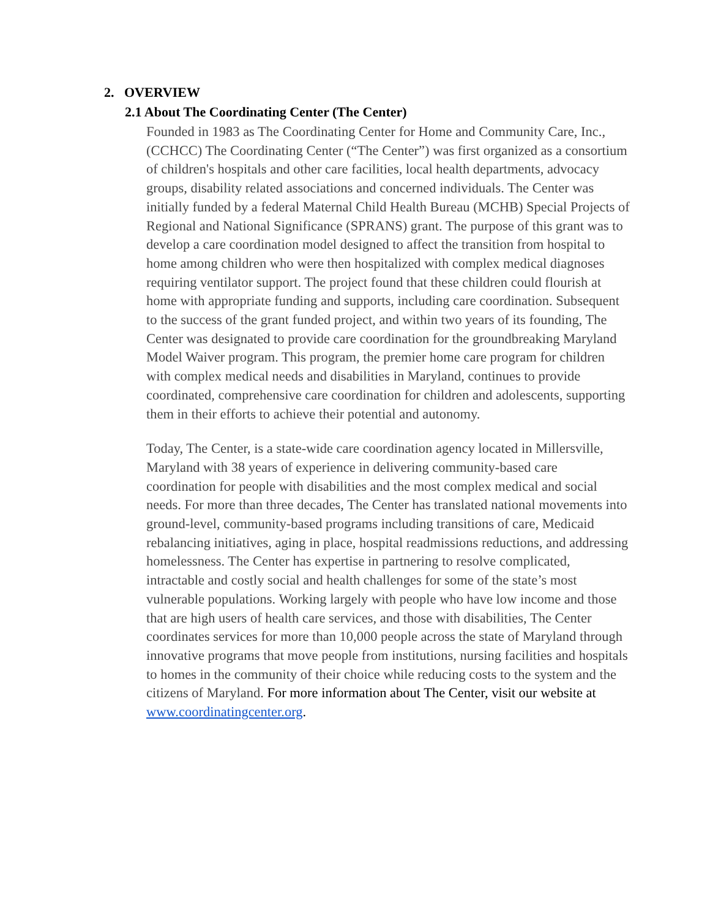2. OVERVIEW
2.1 About The Coordinating Center (The Center)
Founded in 1983 as The Coordinating Center for Home and Community Care, Inc., (CCHCC) The Coordinating Center (“The Center”) was first organized as a consortium of children's hospitals and other care facilities, local health departments, advocacy groups, disability related associations and concerned individuals. The Center was initially funded by a federal Maternal Child Health Bureau (MCHB) Special Projects of Regional and National Significance (SPRANS) grant. The purpose of this grant was to develop a care coordination model designed to affect the transition from hospital to home among children who were then hospitalized with complex medical diagnoses requiring ventilator support. The project found that these children could flourish at home with appropriate funding and supports, including care coordination. Subsequent to the success of the grant funded project, and within two years of its founding, The Center was designated to provide care coordination for the groundbreaking Maryland Model Waiver program. This program, the premier home care program for children with complex medical needs and disabilities in Maryland, continues to provide coordinated, comprehensive care coordination for children and adolescents, supporting them in their efforts to achieve their potential and autonomy.
Today, The Center, is a state-wide care coordination agency located in Millersville, Maryland with 38 years of experience in delivering community-based care coordination for people with disabilities and the most complex medical and social needs. For more than three decades, The Center has translated national movements into ground-level, community-based programs including transitions of care, Medicaid rebalancing initiatives, aging in place, hospital readmissions reductions, and addressing homelessness. The Center has expertise in partnering to resolve complicated, intractable and costly social and health challenges for some of the state’s most vulnerable populations. Working largely with people who have low income and those that are high users of health care services, and those with disabilities, The Center coordinates services for more than 10,000 people across the state of Maryland through innovative programs that move people from institutions, nursing facilities and hospitals to homes in the community of their choice while reducing costs to the system and the citizens of Maryland. For more information about The Center, visit our website at www.coordinatingcenter.org.